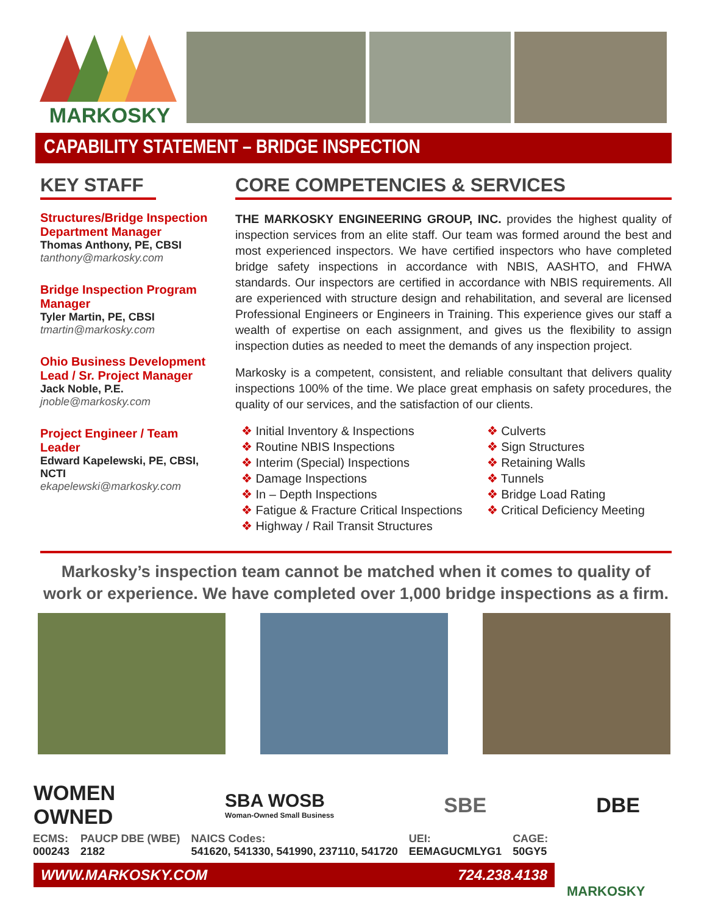MARKOSKY
CAPABILITY STATEMENT – BRIDGE INSPECTION
KEY STAFF
Structures/Bridge Inspection Department Manager
Thomas Anthony, PE, CBSI
tanthony@markosky.com
Bridge Inspection Program Manager
Tyler Martin, PE, CBSI
tmartin@markosky.com
Ohio Business Development Lead / Sr. Project Manager
Jack Noble, P.E.
jnoble@markosky.com
Project Engineer / Team Leader
Edward Kapelewski, PE, CBSI, NCTI
ekapelewski@markosky.com
CORE COMPETENCIES & SERVICES
THE MARKOSKY ENGINEERING GROUP, INC. provides the highest quality of inspection services from an elite staff. Our team was formed around the best and most experienced inspectors. We have certified inspectors who have completed bridge safety inspections in accordance with NBIS, AASHTO, and FHWA standards. Our inspectors are certified in accordance with NBIS requirements. All are experienced with structure design and rehabilitation, and several are licensed Professional Engineers or Engineers in Training. This experience gives our staff a wealth of expertise on each assignment, and gives us the flexibility to assign inspection duties as needed to meet the demands of any inspection project.
Markosky is a competent, consistent, and reliable consultant that delivers quality inspections 100% of the time. We place great emphasis on safety procedures, the quality of our services, and the satisfaction of our clients.
Initial Inventory & Inspections
Routine NBIS Inspections
Interim (Special) Inspections
Damage Inspections
In – Depth Inspections
Fatigue & Fracture Critical Inspections
Highway / Rail Transit Structures
Culverts
Sign Structures
Retaining Walls
Tunnels
Bridge Load Rating
Critical Deficiency Meeting
Markosky’s inspection team cannot be matched when it comes to quality of work or experience. We have completed over 1,000 bridge inspections as a firm.
WOMEN
OWNED
SBA WOSB
Woman-Owned Small Business
SBE DBE
| ECMS: | PAUCP DBE (WBE) | NAICS Codes: | | UEI: | CAGE: |
| --- | --- | --- | --- | --- | --- |
| 000243 | 2182 | 541620, 541330, 541990, 237110, 541720 | | EEMAGUCMLYG1 | 50GY5 |
WWW.MARKOSKY.COM 724.238.4138
MARKOSKY